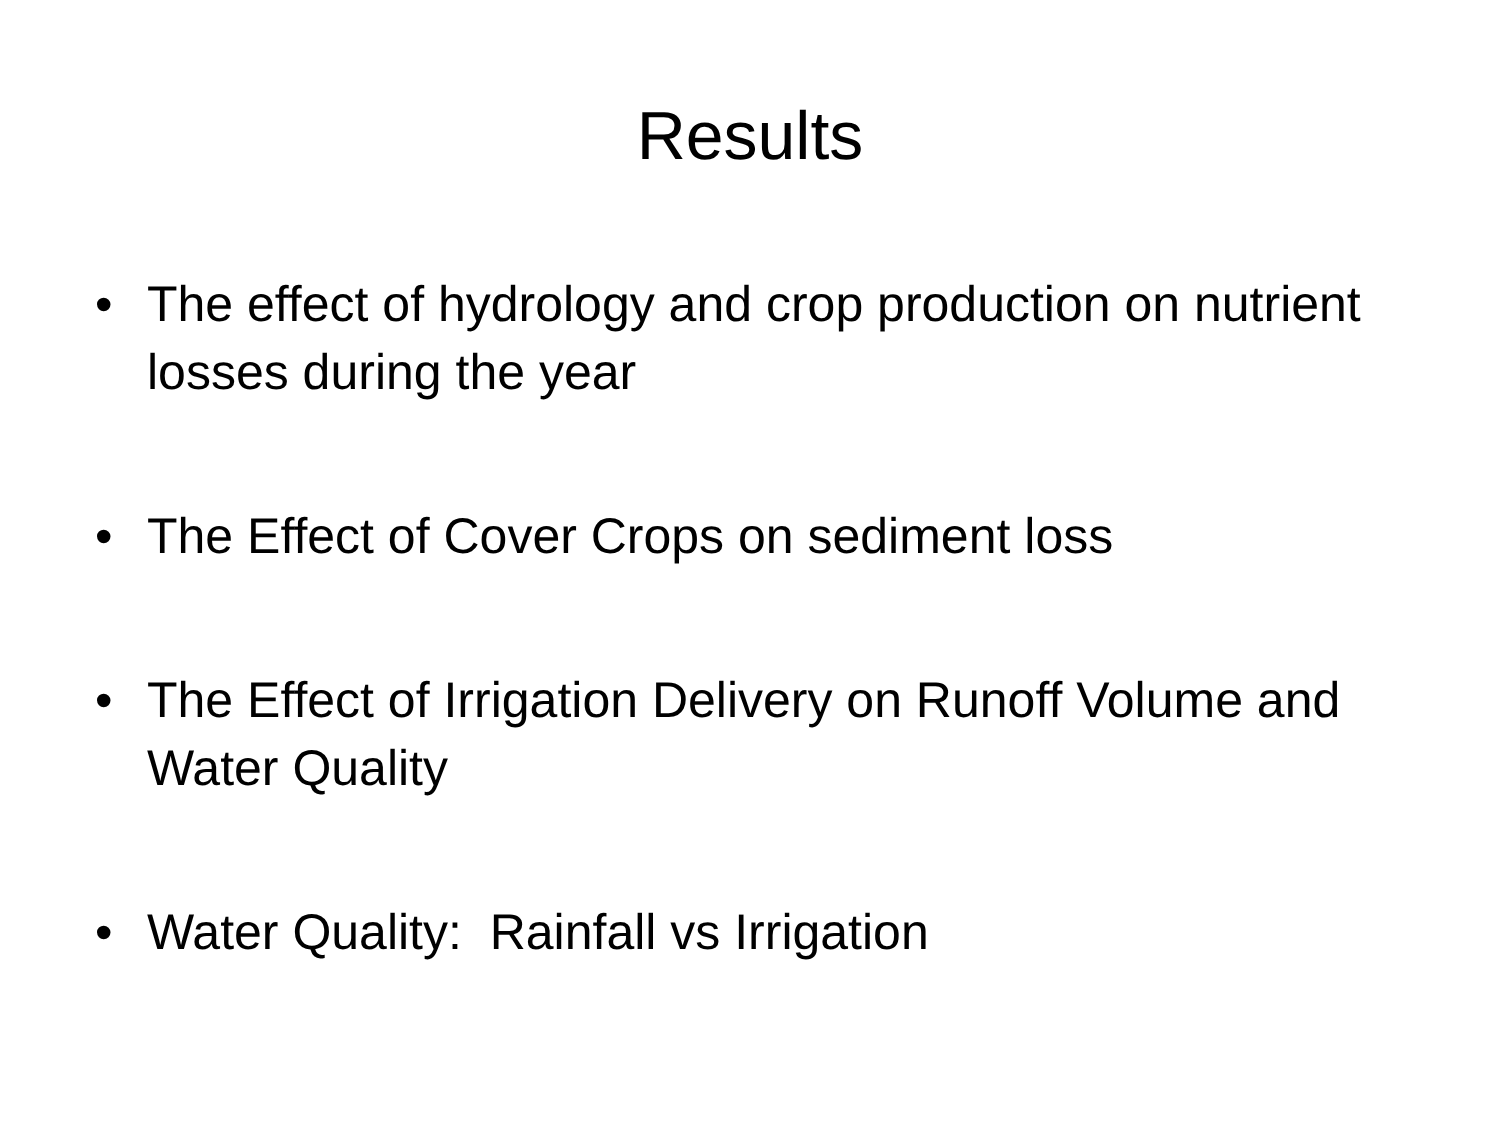Results
• The effect of hydrology and crop production on nutrient losses during the year
• The Effect of Cover Crops on sediment loss
• The Effect of Irrigation Delivery on Runoff Volume and Water Quality
• Water Quality: Rainfall vs Irrigation